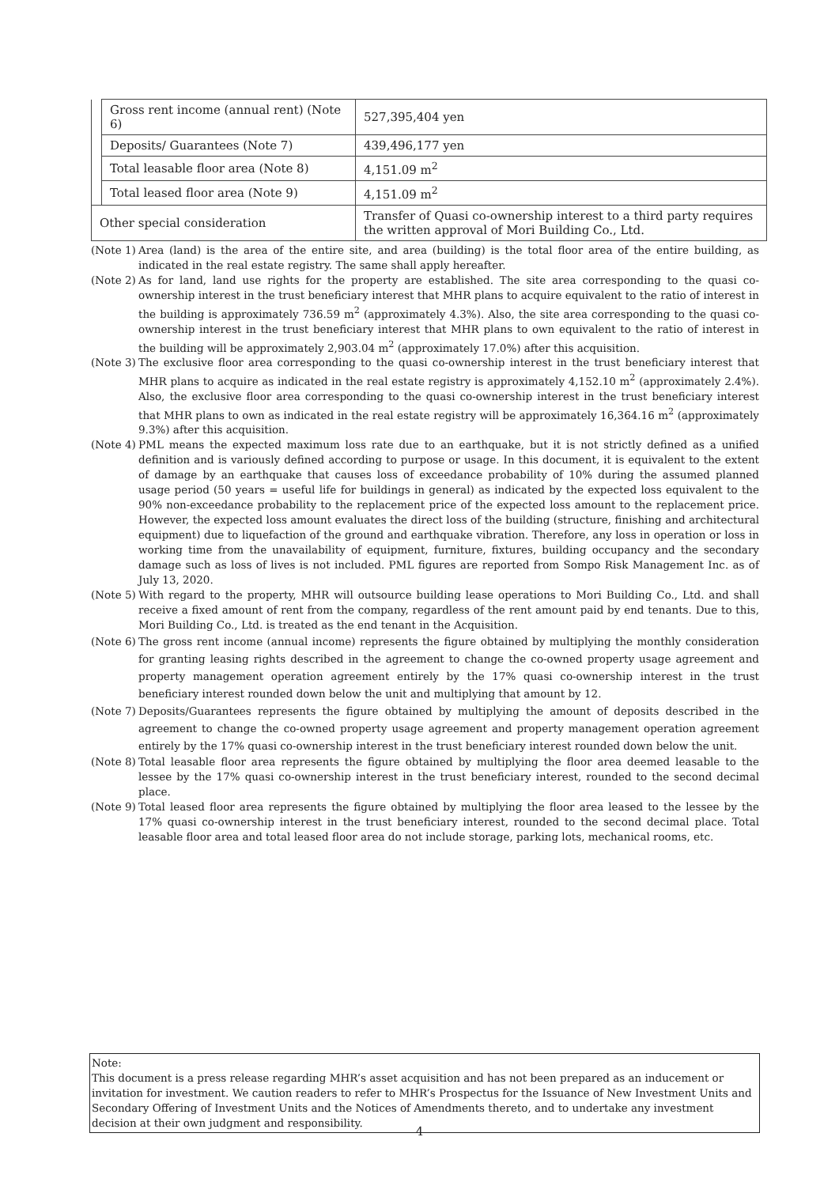| | Gross rent income (annual rent) (Note 6) | 527,395,404 yen |
| | Deposits/ Guarantees (Note 7) | 439,496,177 yen |
| | Total leasable floor area (Note 8) | 4,151.09 m<sup>2</sup> |
| | Total leased floor area (Note 9) | 4,151.09 m<sup>2</sup> |
| Other special consideration | | Transfer of Quasi co-ownership interest to a third party requires the written approval of Mori Building Co., Ltd. |
(Note 1) Area (land) is the area of the entire site, and area (building) is the total floor area of the entire building, as indicated in the real estate registry. The same shall apply hereafter.
(Note 2) As for land, land use rights for the property are established. The site area corresponding to the quasi co-ownership interest in the trust beneficiary interest that MHR plans to acquire equivalent to the ratio of interest in the building is approximately 736.59 m<sup>2</sup> (approximately 4.3%). Also, the site area corresponding to the quasi co-ownership interest in the trust beneficiary interest that MHR plans to own equivalent to the ratio of interest in the building will be approximately 2,903.04 m<sup>2</sup> (approximately 17.0%) after this acquisition.
(Note 3) The exclusive floor area corresponding to the quasi co-ownership interest in the trust beneficiary interest that MHR plans to acquire as indicated in the real estate registry is approximately 4,152.10 m<sup>2</sup> (approximately 2.4%). Also, the exclusive floor area corresponding to the quasi co-ownership interest in the trust beneficiary interest that MHR plans to own as indicated in the real estate registry will be approximately 16,364.16 m<sup>2</sup> (approximately 9.3%) after this acquisition.
(Note 4) PML means the expected maximum loss rate due to an earthquake, but it is not strictly defined as a unified definition and is variously defined according to purpose or usage. In this document, it is equivalent to the extent of damage by an earthquake that causes loss of exceedance probability of 10% during the assumed planned usage period (50 years = useful life for buildings in general) as indicated by the expected loss equivalent to the 90% non-exceedance probability to the replacement price of the expected loss amount to the replacement price. However, the expected loss amount evaluates the direct loss of the building (structure, finishing and architectural equipment) due to liquefaction of the ground and earthquake vibration. Therefore, any loss in operation or loss in working time from the unavailability of equipment, furniture, fixtures, building occupancy and the secondary damage such as loss of lives is not included. PML figures are reported from Sompo Risk Management Inc. as of July 13, 2020.
(Note 5) With regard to the property, MHR will outsource building lease operations to Mori Building Co., Ltd. and shall receive a fixed amount of rent from the company, regardless of the rent amount paid by end tenants. Due to this, Mori Building Co., Ltd. is treated as the end tenant in the Acquisition.
(Note 6) The gross rent income (annual income) represents the figure obtained by multiplying the monthly consideration for granting leasing rights described in the agreement to change the co-owned property usage agreement and property management operation agreement entirely by the 17% quasi co-ownership interest in the trust beneficiary interest rounded down below the unit and multiplying that amount by 12.
(Note 7) Deposits/Guarantees represents the figure obtained by multiplying the amount of deposits described in the agreement to change the co-owned property usage agreement and property management operation agreement entirely by the 17% quasi co-ownership interest in the trust beneficiary interest rounded down below the unit.
(Note 8) Total leasable floor area represents the figure obtained by multiplying the floor area deemed leasable to the lessee by the 17% quasi co-ownership interest in the trust beneficiary interest, rounded to the second decimal place.
(Note 9) Total leased floor area represents the figure obtained by multiplying the floor area leased to the lessee by the 17% quasi co-ownership interest in the trust beneficiary interest, rounded to the second decimal place. Total leasable floor area and total leased floor area do not include storage, parking lots, mechanical rooms, etc.
Note:
This document is a press release regarding MHR’s asset acquisition and has not been prepared as an inducement or invitation for investment. We caution readers to refer to MHR’s Prospectus for the Issuance of New Investment Units and Secondary Offering of Investment Units and the Notices of Amendments thereto, and to undertake any investment decision at their own judgment and responsibility.
4